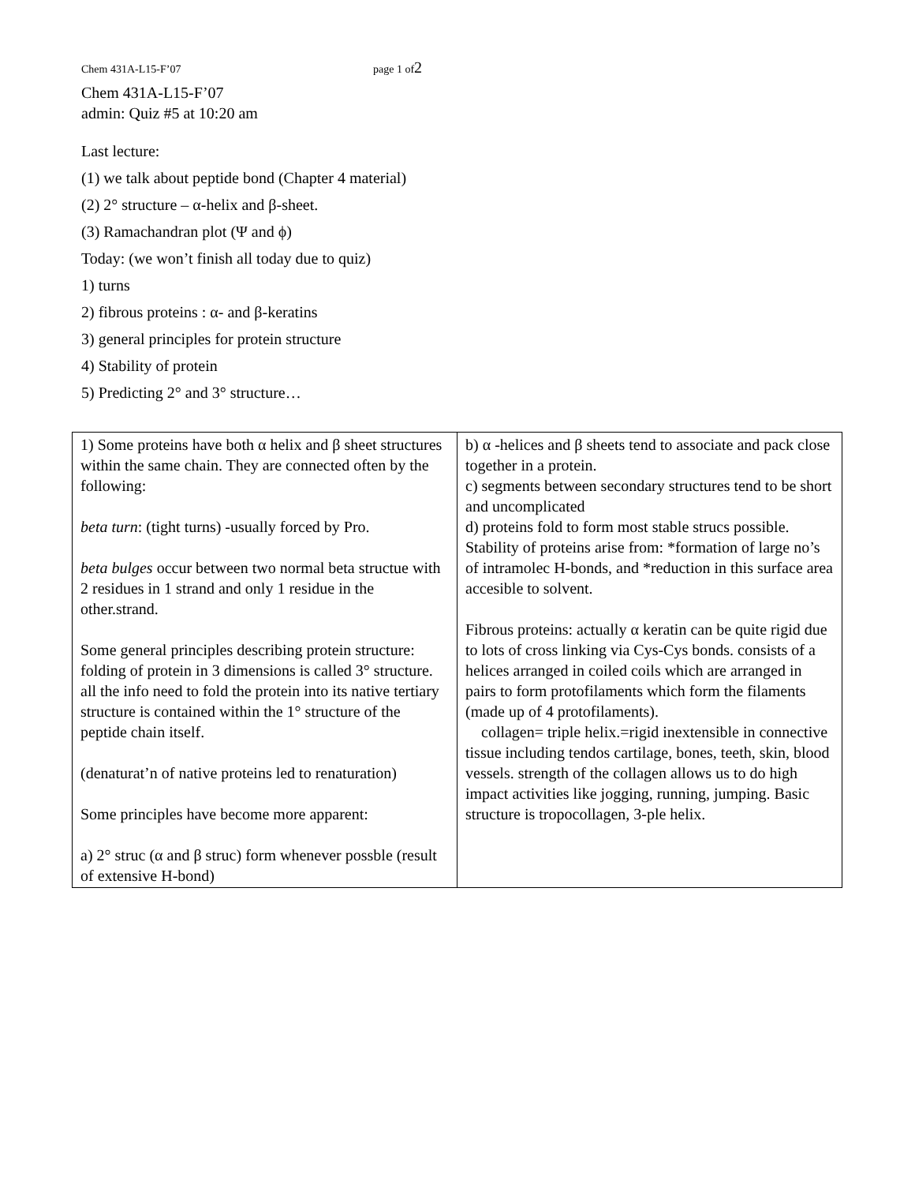Chem 431A-L15-F’07 page 1 of2
Chem 431A-L15-F’07
admin: Quiz #5 at 10:20 am
Last lecture:
(1) we talk about peptide bond (Chapter 4 material)
(2) 2° structure – α-helix and β-sheet.
(3) Ramachandran plot (Ψ and ϕ)
Today: (we won’t finish all today due to quiz)
1) turns
2) fibrous proteins : α- and β-keratins
3) general principles for protein structure
4) Stability of protein
5) Predicting 2° and 3° structure…
| 1) Some proteins have both α helix and β sheet structures within the same chain. They are connected often by the following: beta turn : (tight turns) -usually forced by Pro. beta bulges occur between two normal beta structue with 2 residues in 1 strand and only 1 residue in the other.strand. Some general principles describing protein structure: folding of protein in 3 dimensions is called 3° structure. all the info need to fold the protein into its native tertiary structure is contained within the 1° structure of the peptide chain itself. (denaturat’n of native proteins led to renaturation) Some principles have become more apparent: a) 2° struc (α and β struc) form whenever possble (result of extensive H-bond) | b) α -helices and β sheets tend to associate and pack close together in a protein. c) segments between secondary structures tend to be short and uncomplicated d) proteins fold to form most stable strucs possible. Stability of proteins arise from: *formation of large no’s of intramolec H-bonds, and *reduction in this surface area accesible to solvent. Fibrous proteins: actually α keratin can be quite rigid due to lots of cross linking via Cys-Cys bonds. consists of a helices arranged in coiled coils which are arranged in pairs to form protofilaments which form the filaments (made up of 4 protofilaments). collagen= triple helix.=rigid inextensible in connective tissue including tendos cartilage, bones, teeth, skin, blood vessels. strength of the collagen allows us to do high impact activities like jogging, running, jumping. Basic structure is tropocollagen, 3-ple helix. |